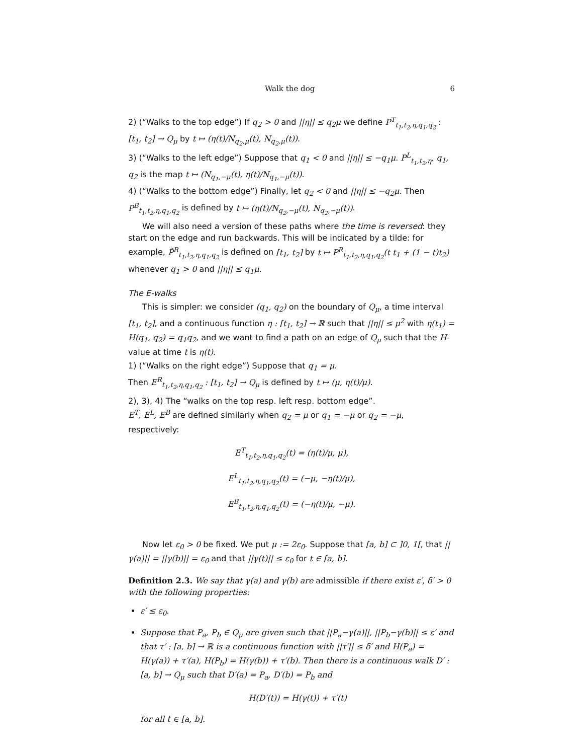Walk the dog 6
2) (“Walks to the top edge”) If q<sub>2</sub> > 0 and ||η|| ≤ q<sub>2</sub>μ we define P<sup>T</sup><sub>t<sub>1</sub>,t<sub>2</sub>,η,q<sub>1</sub>,q<sub>2</sub></sub> : [t<sub>1</sub>, t<sub>2</sub>] → Q<sub>μ</sub> by t ↦ (η(t)/N<sub>q<sub>2</sub>,μ</sub>(t), N<sub>q<sub>2</sub>,μ</sub>(t)).
3) (“Walks to the left edge”) Suppose that q<sub>1</sub> < 0 and ||η|| ≤ −q<sub>1</sub>μ. P<sup>L</sup><sub>t<sub>1</sub>,t<sub>2</sub>,η</sub>, q<sub>1</sub>, q<sub>2</sub> is the map t ↦ (N<sub>q<sub>1</sub>,−μ</sub>(t), η(t)/N<sub>q<sub>1</sub>,−μ</sub>(t)).
4) (“Walks to the bottom edge”) Finally, let q<sub>2</sub> < 0 and ||η|| ≤ −q<sub>2</sub>μ. Then P<sup>B</sup><sub>t<sub>1</sub>,t<sub>2</sub>,η,q<sub>1</sub>,q<sub>2</sub></sub> is defined by t ↦ (η(t)/N<sub>q<sub>2</sub>,−μ</sub>(t), N<sub>q<sub>2</sub>,−μ</sub>(t)).
We will also need a version of these paths where the time is reversed: they start on the edge and run backwards. This will be indicated by a tilde: for example, P̃<sup>R</sup><sub>t<sub>1</sub>,t<sub>2</sub>,η,q<sub>1</sub>,q<sub>2</sub></sub> is defined on [t<sub>1</sub>, t<sub>2</sub>] by t ↦ P<sup>R</sup><sub>t<sub>1</sub>,t<sub>2</sub>,η,q<sub>1</sub>,q<sub>2</sub></sub>(t t<sub>1</sub> + (1 − t)t<sub>2</sub>) whenever q<sub>1</sub> > 0 and ||η|| ≤ q<sub>1</sub>μ.
The E-walks
This is simpler: we consider (q<sub>1</sub>, q<sub>2</sub>) on the boundary of Q<sub>μ</sub>, a time interval [t<sub>1</sub>, t<sub>2</sub>], and a continuous function η : [t<sub>1</sub>, t<sub>2</sub>] → ℝ such that ||η|| ≤ μ<sup>2</sup> with η(t<sub>1</sub>) = H(q<sub>1</sub>, q<sub>2</sub>) = q<sub>1</sub>q<sub>2</sub>, and we want to find a path on an edge of Q<sub>μ</sub> such that the H-value at time t is η(t).
1) (“Walks on the right edge”) Suppose that q<sub>1</sub> = μ.
Then E<sup>R</sup><sub>t<sub>1</sub>,t<sub>2</sub>,η,q<sub>1</sub>,q<sub>2</sub></sub> : [t<sub>1</sub>, t<sub>2</sub>] → Q<sub>μ</sub> is defined by t ↦ (μ, η(t)/μ).
2), 3), 4) The “walks on the top resp. left resp. bottom edge”.
E<sup>T</sup>, E<sup>L</sup>, E<sup>B</sup> are defined similarly when q<sub>2</sub> = μ or q<sub>1</sub> = −μ or q<sub>2</sub> = −μ, respectively:
E<sup>T</sup><sub>t<sub>1</sub>,t<sub>2</sub>,η,q<sub>1</sub>,q<sub>2</sub></sub>(t) = (η(t)/μ, μ),
E<sup>L</sup><sub>t<sub>1</sub>,t<sub>2</sub>,η,q<sub>1</sub>,q<sub>2</sub></sub>(t) = (−μ, −η(t)/μ),
E<sup>B</sup><sub>t<sub>1</sub>,t<sub>2</sub>,η,q<sub>1</sub>,q<sub>2</sub></sub>(t) = (−η(t)/μ, −μ).
Now let ε<sub>0</sub> > 0 be fixed. We put μ := 2ε<sub>0</sub>. Suppose that [a, b] ⊂ ]0, 1[, that ||γ(a)|| = ||γ(b)|| = ε<sub>0</sub> and that ||γ(t)|| ≤ ε<sub>0</sub> for t ∈ [a, b].
Definition 2.3. We say that γ(a) and γ(b) are admissible if there exist ε′, δ′ > 0 with the following properties:
ε′ ≤ ε<sub>0</sub>.
Suppose that P<sub>a</sub>, P<sub>b</sub> ∈ Q<sub>μ</sub> are given such that ||P<sub>a</sub>−γ(a)||, ||P<sub>b</sub>−γ(b)|| ≤ ε′ and that τ′ : [a, b] → ℝ is a continuous function with ||τ′|| ≤ δ′ and H(P<sub>a</sub>) = H(γ(a)) + τ′(a), H(P<sub>b</sub>) = H(γ(b)) + τ′(b). Then there is a continuous walk D′ : [a, b] → Q<sub>μ</sub> such that D′(a) = P<sub>a</sub>, D′(b) = P<sub>b</sub> and
H(D′(t)) = H(γ(t)) + τ′(t)
for all t ∈ [a, b].